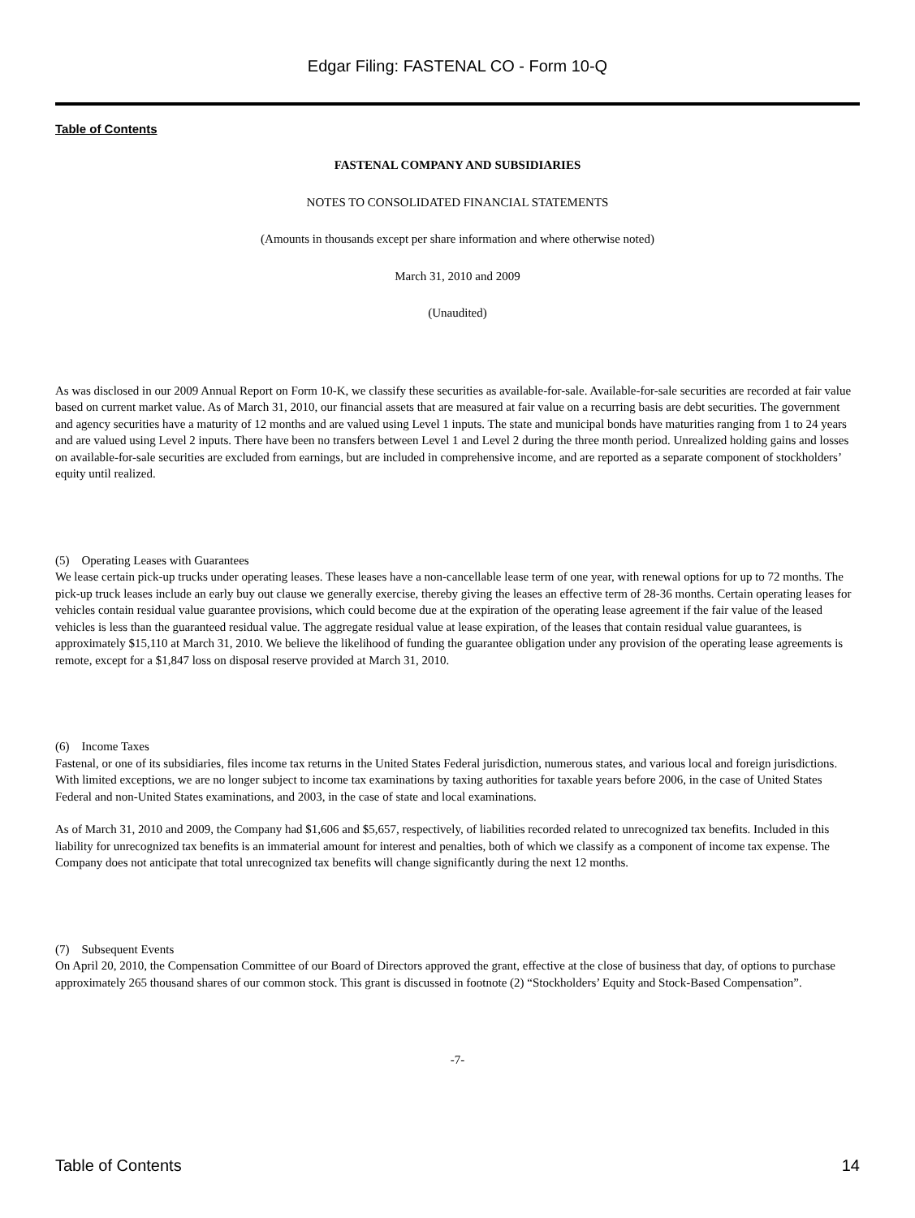Edgar Filing: FASTENAL CO - Form 10-Q
Table of Contents
FASTENAL COMPANY AND SUBSIDIARIES
NOTES TO CONSOLIDATED FINANCIAL STATEMENTS
(Amounts in thousands except per share information and where otherwise noted)
March 31, 2010 and 2009
(Unaudited)
As was disclosed in our 2009 Annual Report on Form 10-K, we classify these securities as available-for-sale. Available-for-sale securities are recorded at fair value based on current market value. As of March 31, 2010, our financial assets that are measured at fair value on a recurring basis are debt securities. The government and agency securities have a maturity of 12 months and are valued using Level 1 inputs. The state and municipal bonds have maturities ranging from 1 to 24 years and are valued using Level 2 inputs. There have been no transfers between Level 1 and Level 2 during the three month period. Unrealized holding gains and losses on available-for-sale securities are excluded from earnings, but are included in comprehensive income, and are reported as a separate component of stockholders’ equity until realized.
(5) Operating Leases with Guarantees
We lease certain pick-up trucks under operating leases. These leases have a non-cancellable lease term of one year, with renewal options for up to 72 months. The pick-up truck leases include an early buy out clause we generally exercise, thereby giving the leases an effective term of 28-36 months. Certain operating leases for vehicles contain residual value guarantee provisions, which could become due at the expiration of the operating lease agreement if the fair value of the leased vehicles is less than the guaranteed residual value. The aggregate residual value at lease expiration, of the leases that contain residual value guarantees, is approximately $15,110 at March 31, 2010. We believe the likelihood of funding the guarantee obligation under any provision of the operating lease agreements is remote, except for a $1,847 loss on disposal reserve provided at March 31, 2010.
(6) Income Taxes
Fastenal, or one of its subsidiaries, files income tax returns in the United States Federal jurisdiction, numerous states, and various local and foreign jurisdictions. With limited exceptions, we are no longer subject to income tax examinations by taxing authorities for taxable years before 2006, in the case of United States Federal and non-United States examinations, and 2003, in the case of state and local examinations.
As of March 31, 2010 and 2009, the Company had $1,606 and $5,657, respectively, of liabilities recorded related to unrecognized tax benefits. Included in this liability for unrecognized tax benefits is an immaterial amount for interest and penalties, both of which we classify as a component of income tax expense. The Company does not anticipate that total unrecognized tax benefits will change significantly during the next 12 months.
(7) Subsequent Events
On April 20, 2010, the Compensation Committee of our Board of Directors approved the grant, effective at the close of business that day, of options to purchase approximately 265 thousand shares of our common stock. This grant is discussed in footnote (2) “Stockholders’ Equity and Stock-Based Compensation”.
-7-
Table of Contents 14